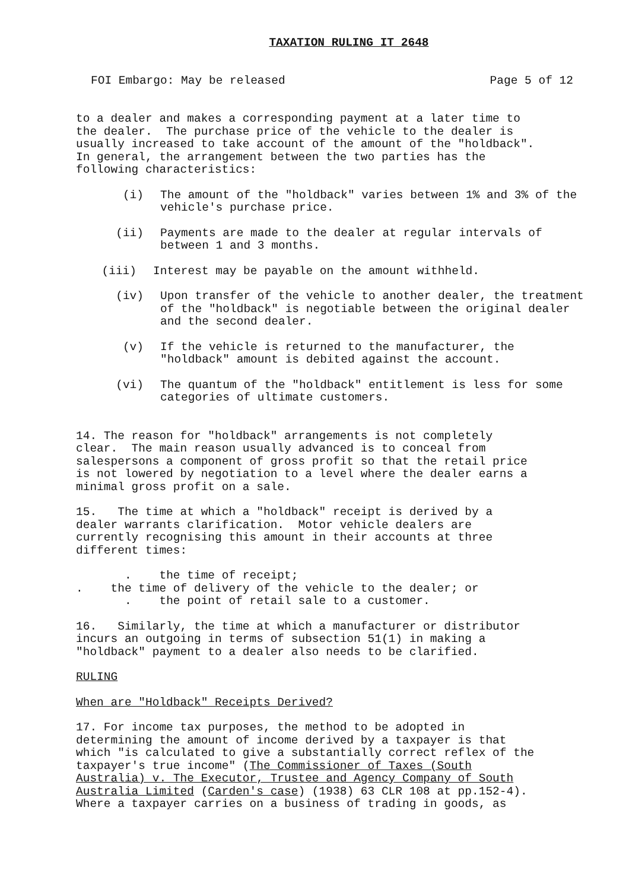TAXATION RULING IT 2648
FOI Embargo: May be released Page 5 of 12
to a dealer and makes a corresponding payment at a later time to the dealer. The purchase price of the vehicle to the dealer is usually increased to take account of the amount of the "holdback". In general, the arrangement between the two parties has the following characteristics:
(i) The amount of the "holdback" varies between 1% and 3% of the vehicle's purchase price.
(ii) Payments are made to the dealer at regular intervals of between 1 and 3 months.
(iii) Interest may be payable on the amount withheld.
(iv) Upon transfer of the vehicle to another dealer, the treatment of the "holdback" is negotiable between the original dealer and the second dealer.
(v) If the vehicle is returned to the manufacturer, the "holdback" amount is debited against the account.
(vi) The quantum of the "holdback" entitlement is less for some categories of ultimate customers.
14. The reason for "holdback" arrangements is not completely clear. The main reason usually advanced is to conceal from salespersons a component of gross profit so that the retail price is not lowered by negotiation to a level where the dealer earns a minimal gross profit on a sale.
15. The time at which a "holdback" receipt is derived by a dealer warrants clarification. Motor vehicle dealers are currently recognising this amount in their accounts at three different times:
. the time of receipt; . the time of delivery of the vehicle to the dealer; or . the point of retail sale to a customer.
16. Similarly, the time at which a manufacturer or distributor incurs an outgoing in terms of subsection 51(1) in making a "holdback" payment to a dealer also needs to be clarified.
RULING
When are "Holdback" Receipts Derived?
17. For income tax purposes, the method to be adopted in determining the amount of income derived by a taxpayer is that which "is calculated to give a substantially correct reflex of the taxpayer's true income" (The Commissioner of Taxes (South Australia) v. The Executor, Trustee and Agency Company of South Australia Limited (Carden's case) (1938) 63 CLR 108 at pp.152-4). Where a taxpayer carries on a business of trading in goods, as